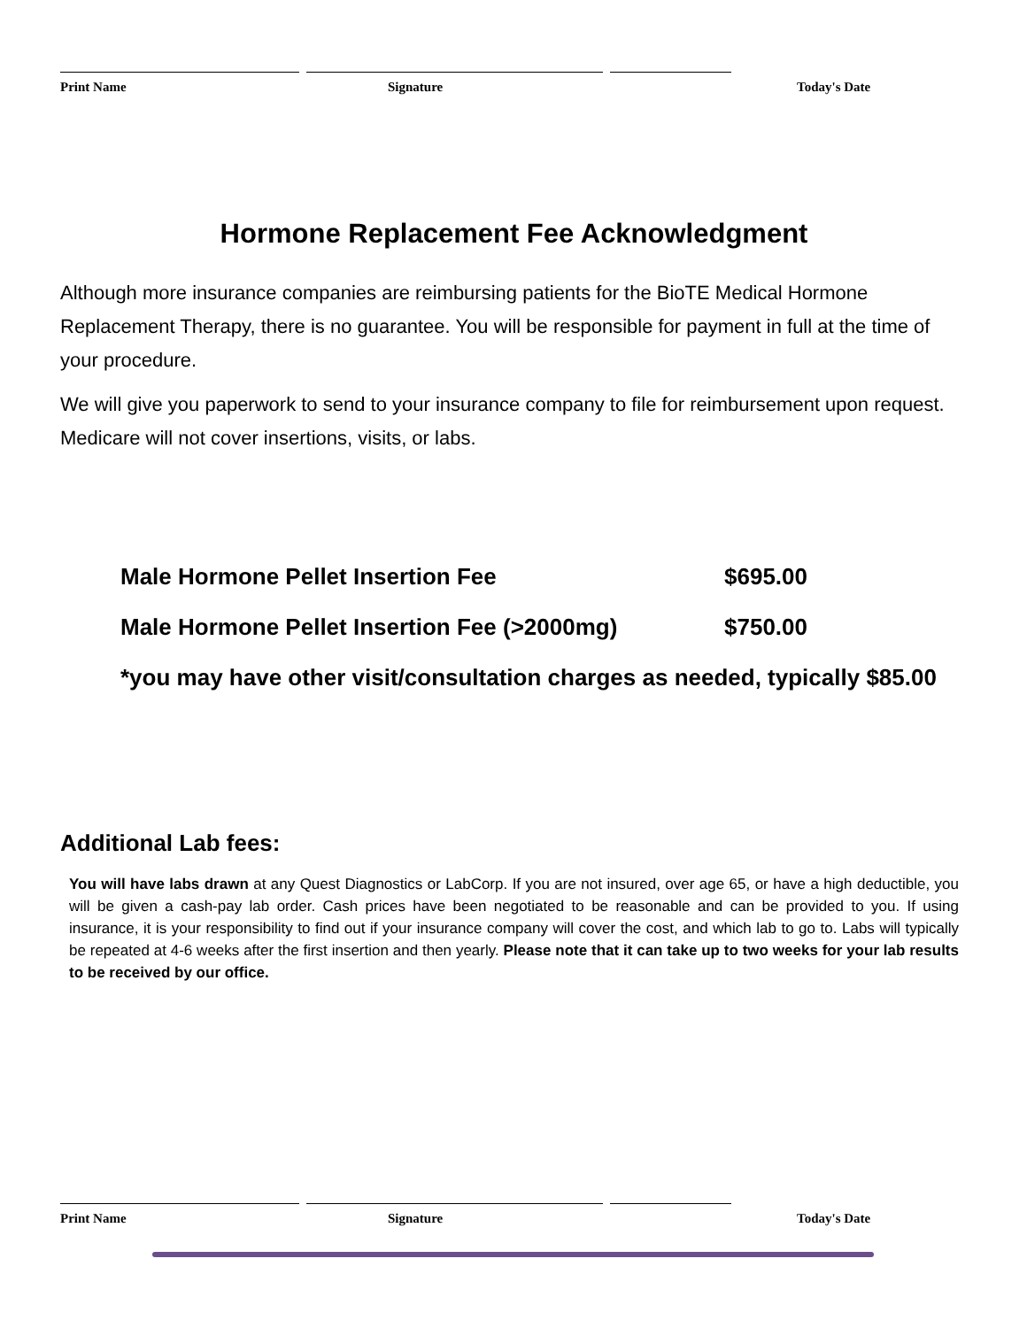Print Name Signature Today's Date
Hormone Replacement Fee Acknowledgment
Although more insurance companies are reimbursing patients for the BioTE Medical Hormone Replacement Therapy, there is no guarantee. You will be responsible for payment in full at the time of your procedure.
We will give you paperwork to send to your insurance company to file for reimbursement upon request. Medicare will not cover insertions, visits, or labs.
Male Hormone Pellet Insertion Fee $695.00
Male Hormone Pellet Insertion Fee (>2000mg) $750.00
*you may have other visit/consultation charges as needed, typically $85.00
Additional Lab fees:
You will have labs drawn at any Quest Diagnostics or LabCorp. If you are not insured, over age 65, or have a high deductible, you will be given a cash-pay lab order. Cash prices have been negotiated to be reasonable and can be provided to you. If using insurance, it is your responsibility to find out if your insurance company will cover the cost, and which lab to go to. Labs will typically be repeated at 4-6 weeks after the first insertion and then yearly. Please note that it can take up to two weeks for your lab results to be received by our office.
Print Name Signature Today's Date